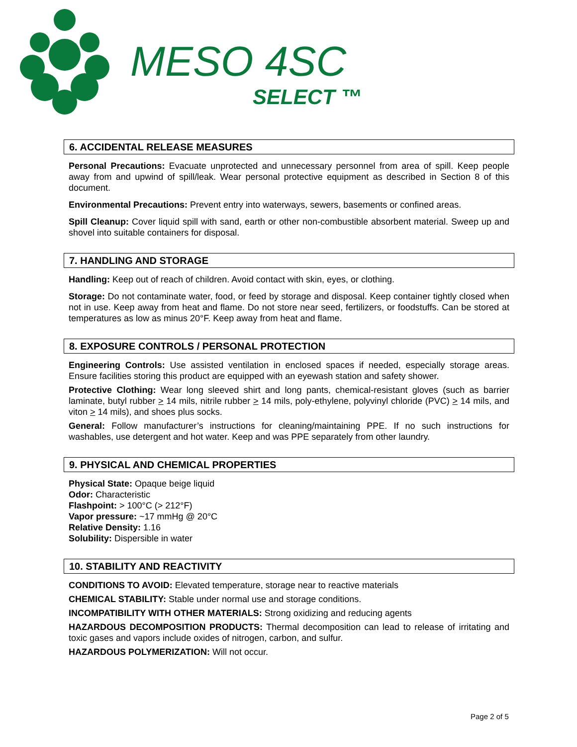MESO 4SC
SELECT ™
6. ACCIDENTAL RELEASE MEASURES
Personal Precautions: Evacuate unprotected and unnecessary personnel from area of spill. Keep people away from and upwind of spill/leak. Wear personal protective equipment as described in Section 8 of this document.
Environmental Precautions: Prevent entry into waterways, sewers, basements or confined areas.
Spill Cleanup: Cover liquid spill with sand, earth or other non-combustible absorbent material. Sweep up and shovel into suitable containers for disposal.
7. HANDLING AND STORAGE
Handling: Keep out of reach of children. Avoid contact with skin, eyes, or clothing.
Storage: Do not contaminate water, food, or feed by storage and disposal. Keep container tightly closed when not in use. Keep away from heat and flame. Do not store near seed, fertilizers, or foodstuffs. Can be stored at temperatures as low as minus 20°F. Keep away from heat and flame.
8. EXPOSURE CONTROLS / PERSONAL PROTECTION
Engineering Controls: Use assisted ventilation in enclosed spaces if needed, especially storage areas. Ensure facilities storing this product are equipped with an eyewash station and safety shower.
Protective Clothing: Wear long sleeved shirt and long pants, chemical-resistant gloves (such as barrier laminate, butyl rubber > 14 mils, nitrile rubber > 14 mils, poly-ethylene, polyvinyl chloride (PVC) > 14 mils, and viton > 14 mils), and shoes plus socks.
General: Follow manufacturer’s instructions for cleaning/maintaining PPE. If no such instructions for washables, use detergent and hot water. Keep and was PPE separately from other laundry.
9. PHYSICAL AND CHEMICAL PROPERTIES
Physical State: Opaque beige liquid
Odor: Characteristic
Flashpoint: > 100°C (> 212°F)
Vapor pressure: ~17 mmHg @ 20°C
Relative Density: 1.16
Solubility: Dispersible in water
10. STABILITY AND REACTIVITY
CONDITIONS TO AVOID: Elevated temperature, storage near to reactive materials
CHEMICAL STABILITY: Stable under normal use and storage conditions.
INCOMPATIBILITY WITH OTHER MATERIALS: Strong oxidizing and reducing agents
HAZARDOUS DECOMPOSITION PRODUCTS: Thermal decomposition can lead to release of irritating and toxic gases and vapors include oxides of nitrogen, carbon, and sulfur.
HAZARDOUS POLYMERIZATION: Will not occur.
Page 2 of 5